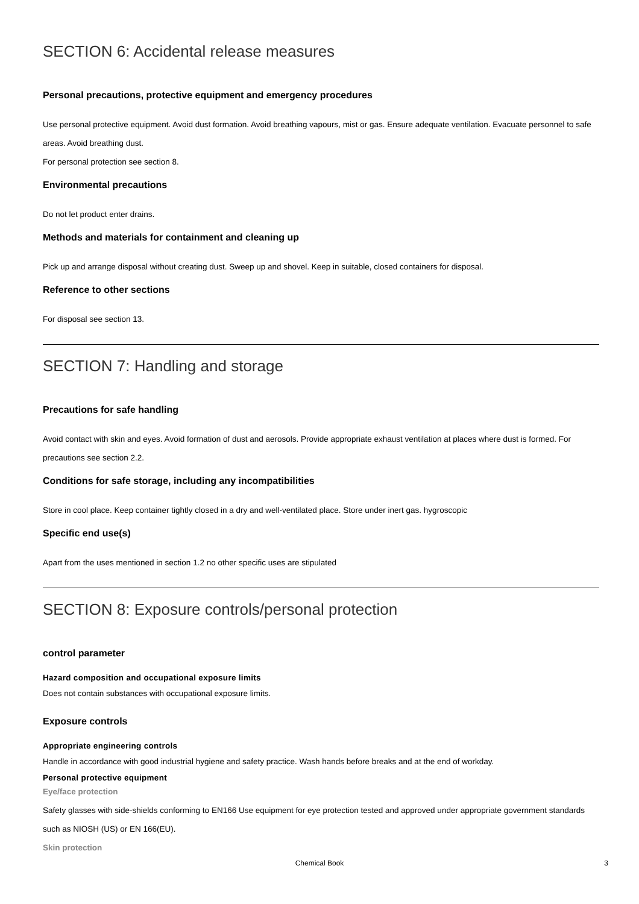SECTION 6: Accidental release measures
Personal precautions, protective equipment and emergency procedures
Use personal protective equipment. Avoid dust formation. Avoid breathing vapours, mist or gas. Ensure adequate ventilation. Evacuate personnel to safe areas. Avoid breathing dust.
For personal protection see section 8.
Environmental precautions
Do not let product enter drains.
Methods and materials for containment and cleaning up
Pick up and arrange disposal without creating dust. Sweep up and shovel. Keep in suitable, closed containers for disposal.
Reference to other sections
For disposal see section 13.
SECTION 7: Handling and storage
Precautions for safe handling
Avoid contact with skin and eyes. Avoid formation of dust and aerosols. Provide appropriate exhaust ventilation at places where dust is formed. For precautions see section 2.2.
Conditions for safe storage, including any incompatibilities
Store in cool place. Keep container tightly closed in a dry and well-ventilated place. Store under inert gas. hygroscopic
Specific end use(s)
Apart from the uses mentioned in section 1.2 no other specific uses are stipulated
SECTION 8: Exposure controls/personal protection
control parameter
Hazard composition and occupational exposure limits
Does not contain substances with occupational exposure limits.
Exposure controls
Appropriate engineering controls
Handle in accordance with good industrial hygiene and safety practice. Wash hands before breaks and at the end of workday.
Personal protective equipment
Eye/face protection
Safety glasses with side-shields conforming to EN166 Use equipment for eye protection tested and approved under appropriate government standards such as NIOSH (US) or EN 166(EU).
Skin protection
Chemical Book
3